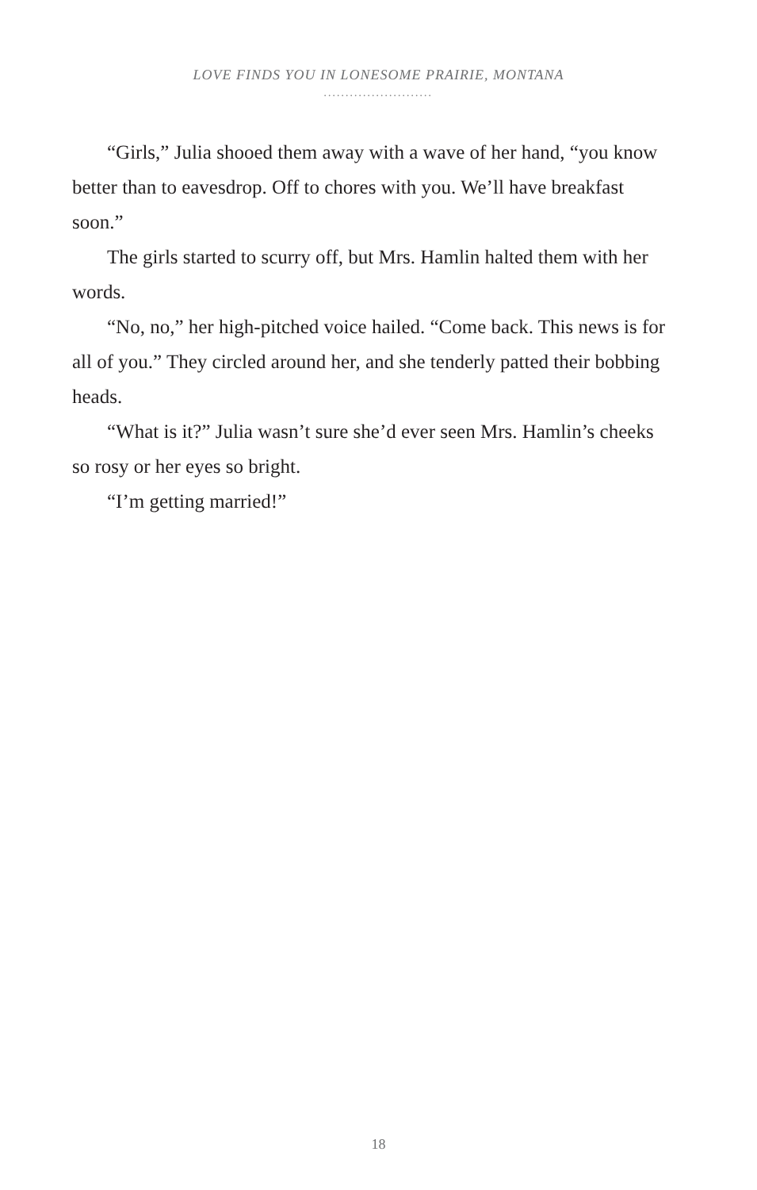LOVE FINDS YOU IN LONESOME PRAIRIE, MONTANA
.........................
“Girls,” Julia shooed them away with a wave of her hand, “you know better than to eavesdrop. Off to chores with you. We’ll have breakfast soon.”
The girls started to scurry off, but Mrs. Hamlin halted them with her words.
“No, no,” her high-pitched voice hailed. “Come back. This news is for all of you.” They circled around her, and she tenderly patted their bobbing heads.
“What is it?” Julia wasn’t sure she’d ever seen Mrs. Hamlin’s cheeks so rosy or her eyes so bright.
“I’m getting married!”
18